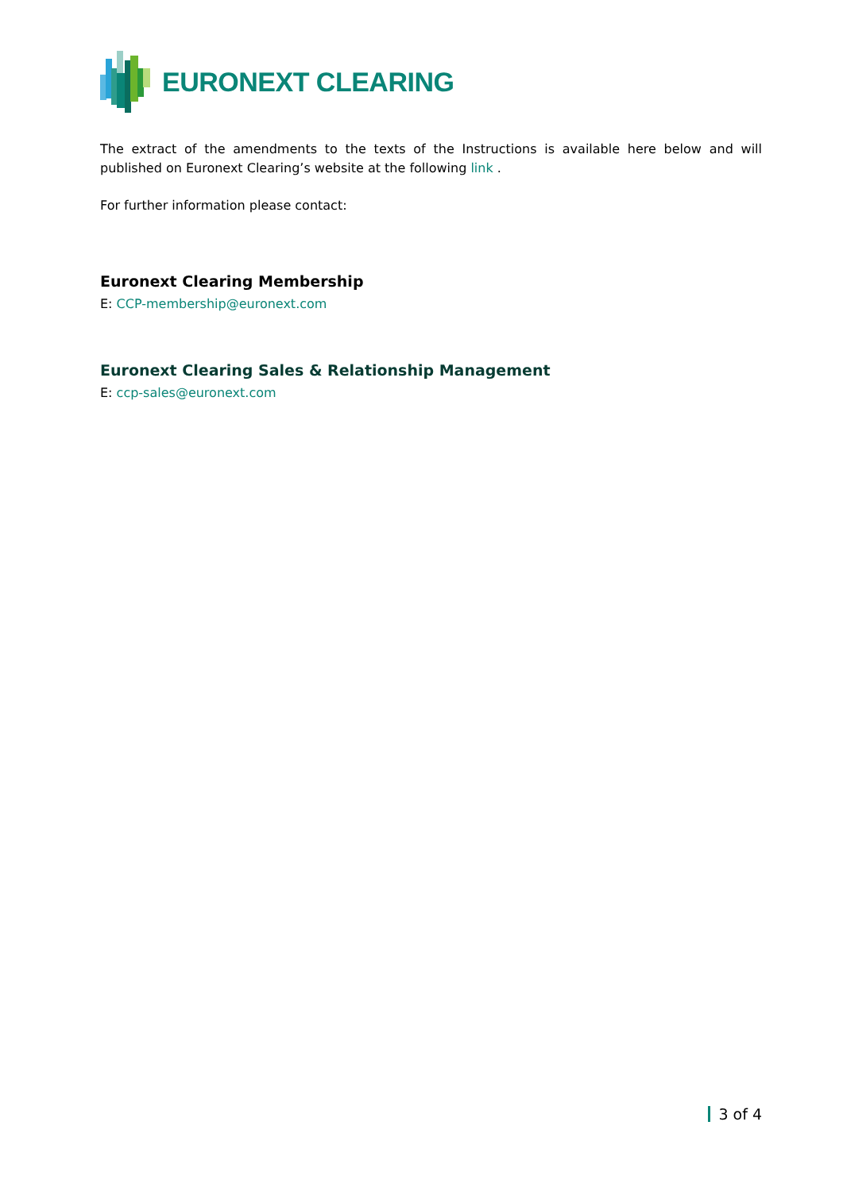EURONEXT CLEARING
The extract of the amendments to the texts of the Instructions is available here below and will published on Euronext Clearing’s website at the following link .
For further information please contact:
Euronext Clearing Membership
E: CCP-membership@euronext.com
Euronext Clearing Sales & Relationship Management
E: ccp-sales@euronext.com
3 of 4